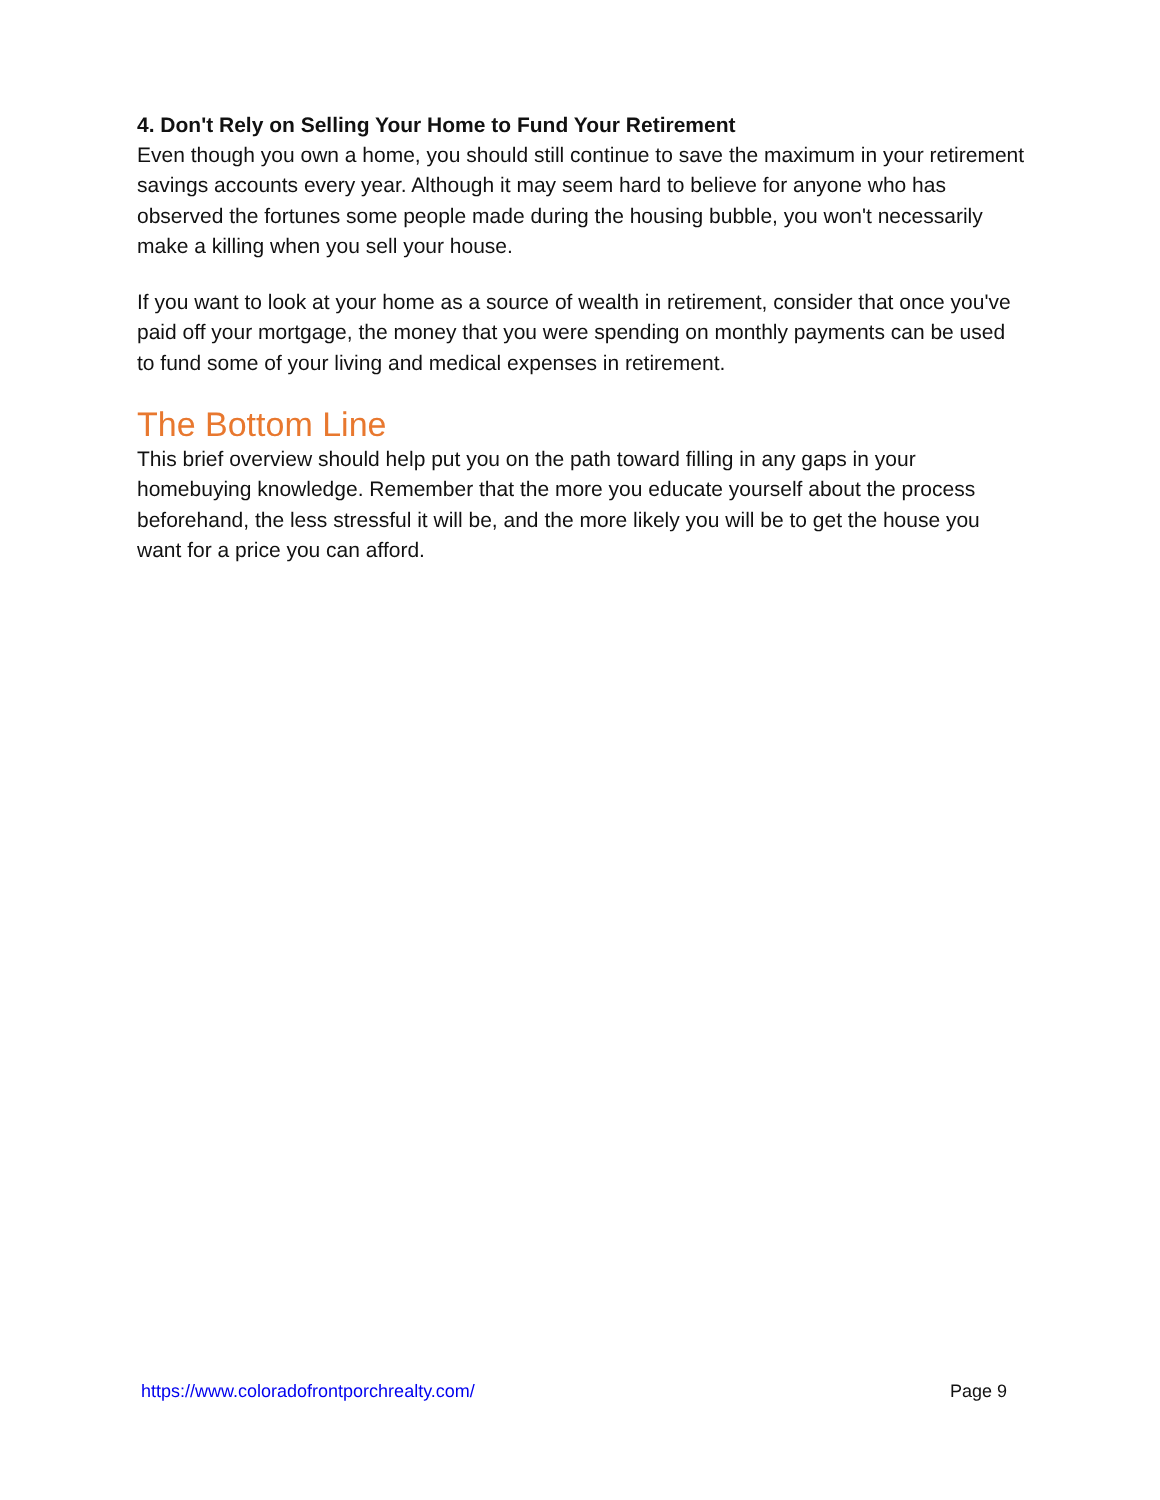4. Don't Rely on Selling Your Home to Fund Your Retirement
Even though you own a home, you should still continue to save the maximum in your retirement savings accounts every year. Although it may seem hard to believe for anyone who has observed the fortunes some people made during the housing bubble, you won't necessarily make a killing when you sell your house.
If you want to look at your home as a source of wealth in retirement, consider that once you've paid off your mortgage, the money that you were spending on monthly payments can be used to fund some of your living and medical expenses in retirement.
The Bottom Line
This brief overview should help put you on the path toward filling in any gaps in your homebuying knowledge. Remember that the more you educate yourself about the process beforehand, the less stressful it will be, and the more likely you will be to get the house you want for a price you can afford.
https://www.coloradofrontporchrealty.com/ Page 9